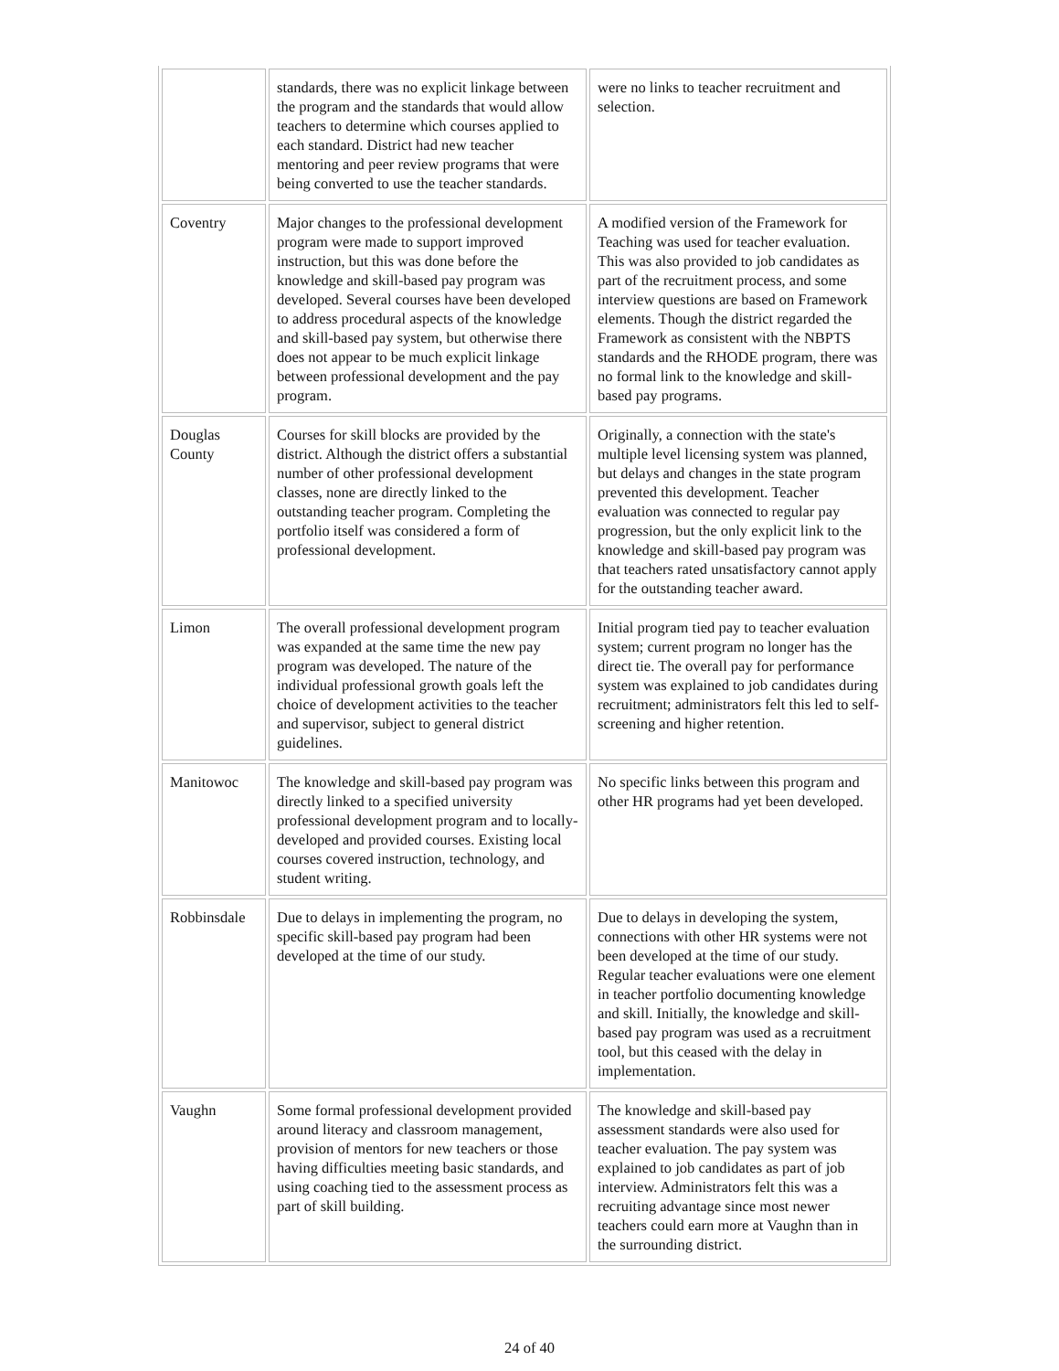| | standards, there was no explicit linkage between the program and the standards that would allow teachers to determine which courses applied to each standard. District had new teacher mentoring and peer review programs that were being converted to use the teacher standards. | were no links to teacher recruitment and selection. |
| Coventry | Major changes to the professional development program were made to support improved instruction, but this was done before the knowledge and skill-based pay program was developed. Several courses have been developed to address procedural aspects of the knowledge and skill-based pay system, but otherwise there does not appear to be much explicit linkage between professional development and the pay program. | A modified version of the Framework for Teaching was used for teacher evaluation. This was also provided to job candidates as part of the recruitment process, and some interview questions are based on Framework elements. Though the district regarded the Framework as consistent with the NBPTS standards and the RHODE program, there was no formal link to the knowledge and skill-based pay programs. |
| Douglas County | Courses for skill blocks are provided by the district. Although the district offers a substantial number of other professional development classes, none are directly linked to the outstanding teacher program. Completing the portfolio itself was considered a form of professional development. | Originally, a connection with the state's multiple level licensing system was planned, but delays and changes in the state program prevented this development. Teacher evaluation was connected to regular pay progression, but the only explicit link to the knowledge and skill-based pay program was that teachers rated unsatisfactory cannot apply for the outstanding teacher award. |
| Limon | The overall professional development program was expanded at the same time the new pay program was developed. The nature of the individual professional growth goals left the choice of development activities to the teacher and supervisor, subject to general district guidelines. | Initial program tied pay to teacher evaluation system; current program no longer has the direct tie. The overall pay for performance system was explained to job candidates during recruitment; administrators felt this led to self-screening and higher retention. |
| Manitowoc | The knowledge and skill-based pay program was directly linked to a specified university professional development program and to locally-developed and provided courses. Existing local courses covered instruction, technology, and student writing. | No specific links between this program and other HR programs had yet been developed. |
| Robbinsdale | Due to delays in implementing the program, no specific skill-based pay program had been developed at the time of our study. | Due to delays in developing the system, connections with other HR systems were not been developed at the time of our study. Regular teacher evaluations were one element in teacher portfolio documenting knowledge and skill. Initially, the knowledge and skill- based pay program was used as a recruitment tool, but this ceased with the delay in implementation. |
| Vaughn | Some formal professional development provided around literacy and classroom management, provision of mentors for new teachers or those having difficulties meeting basic standards, and using coaching tied to the assessment process as part of skill building. | The knowledge and skill-based pay assessment standards were also used for teacher evaluation. The pay system was explained to job candidates as part of job interview. Administrators felt this was a recruiting advantage since most newer teachers could earn more at Vaughn than in the surrounding district. |
24 of 40